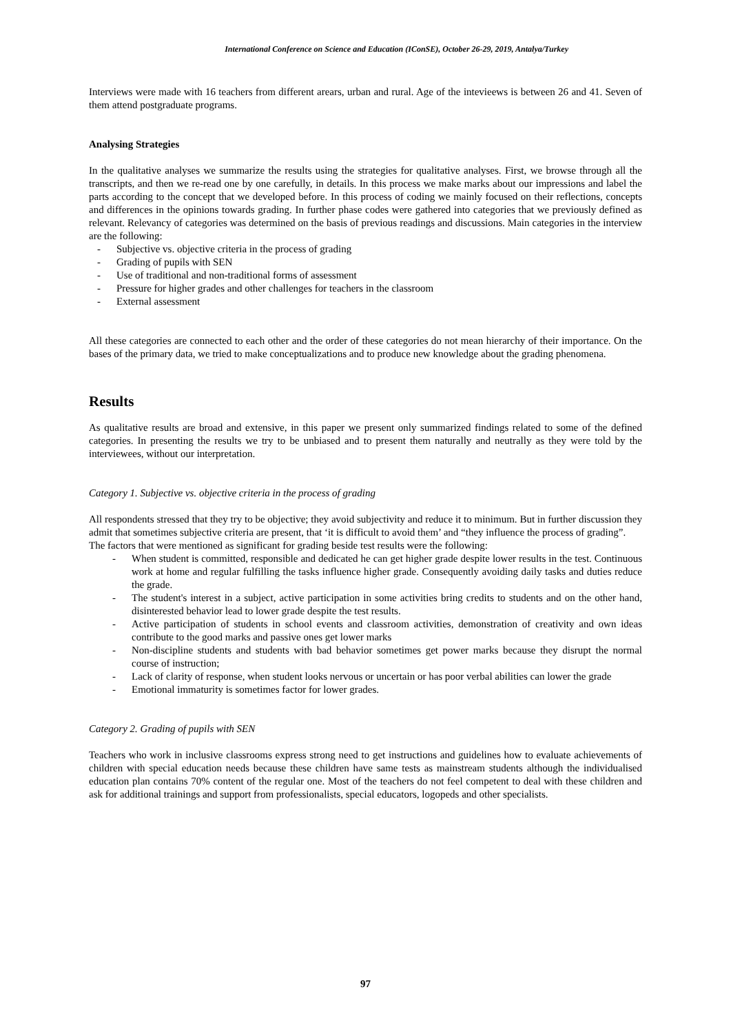International Conference on Science and Education (IConSE), October 26-29, 2019, Antalya/Turkey
Interviews were made with 16 teachers from different arears, urban and rural. Age of the intevieews is between 26 and 41. Seven of them attend postgraduate programs.
Analysing Strategies
In the qualitative analyses we summarize the results using the strategies for qualitative analyses. First, we browse through all the transcripts, and then we re-read one by one carefully, in details. In this process we make marks about our impressions and label the parts according to the concept that we developed before. In this process of coding we mainly focused on their reflections, concepts and differences in the opinions towards grading. In further phase codes were gathered into categories that we previously defined as relevant. Relevancy of categories was determined on the basis of previous readings and discussions. Main categories in the interview are the following:
- Subjective vs. objective criteria in the process of grading
- Grading of pupils with SEN
- Use of traditional and non-traditional forms of assessment
- Pressure for higher grades and other challenges for teachers in the classroom
- External assessment
All these categories are connected to each other and the order of these categories do not mean hierarchy of their importance. On the bases of the primary data, we tried to make conceptualizations and to produce new knowledge about the grading phenomena.
Results
As qualitative results are broad and extensive, in this paper we present only summarized findings related to some of the defined categories. In presenting the results we try to be unbiased and to present them naturally and neutrally as they were told by the interviewees, without our interpretation.
Category 1. Subjective vs. objective criteria in the process of grading
All respondents stressed that they try to be objective; they avoid subjectivity and reduce it to minimum. But in further discussion they admit that sometimes subjective criteria are present, that ‘it is difficult to avoid them’ and “they influence the process of grading”.
The factors that were mentioned as significant for grading beside test results were the following:
- When student is committed, responsible and dedicated he can get higher grade despite lower results in the test. Continuous work at home and regular fulfilling the tasks influence higher grade. Consequently avoiding daily tasks and duties reduce the grade.
- The student's interest in a subject, active participation in some activities bring credits to students and on the other hand, disinterested behavior lead to lower grade despite the test results.
- Active participation of students in school events and classroom activities, demonstration of creativity and own ideas contribute to the good marks and passive ones get lower marks
- Non-discipline students and students with bad behavior sometimes get power marks because they disrupt the normal course of instruction;
- Lack of clarity of response, when student looks nervous or uncertain or has poor verbal abilities can lower the grade
- Emotional immaturity is sometimes factor for lower grades.
Category 2. Grading of pupils with SEN
Teachers who work in inclusive classrooms express strong need to get instructions and guidelines how to evaluate achievements of children with special education needs because these children have same tests as mainstream students although the individualised education plan contains 70% content of the regular one. Most of the teachers do not feel competent to deal with these children and ask for additional trainings and support from professionalists, special educators, logopeds and other specialists.
97